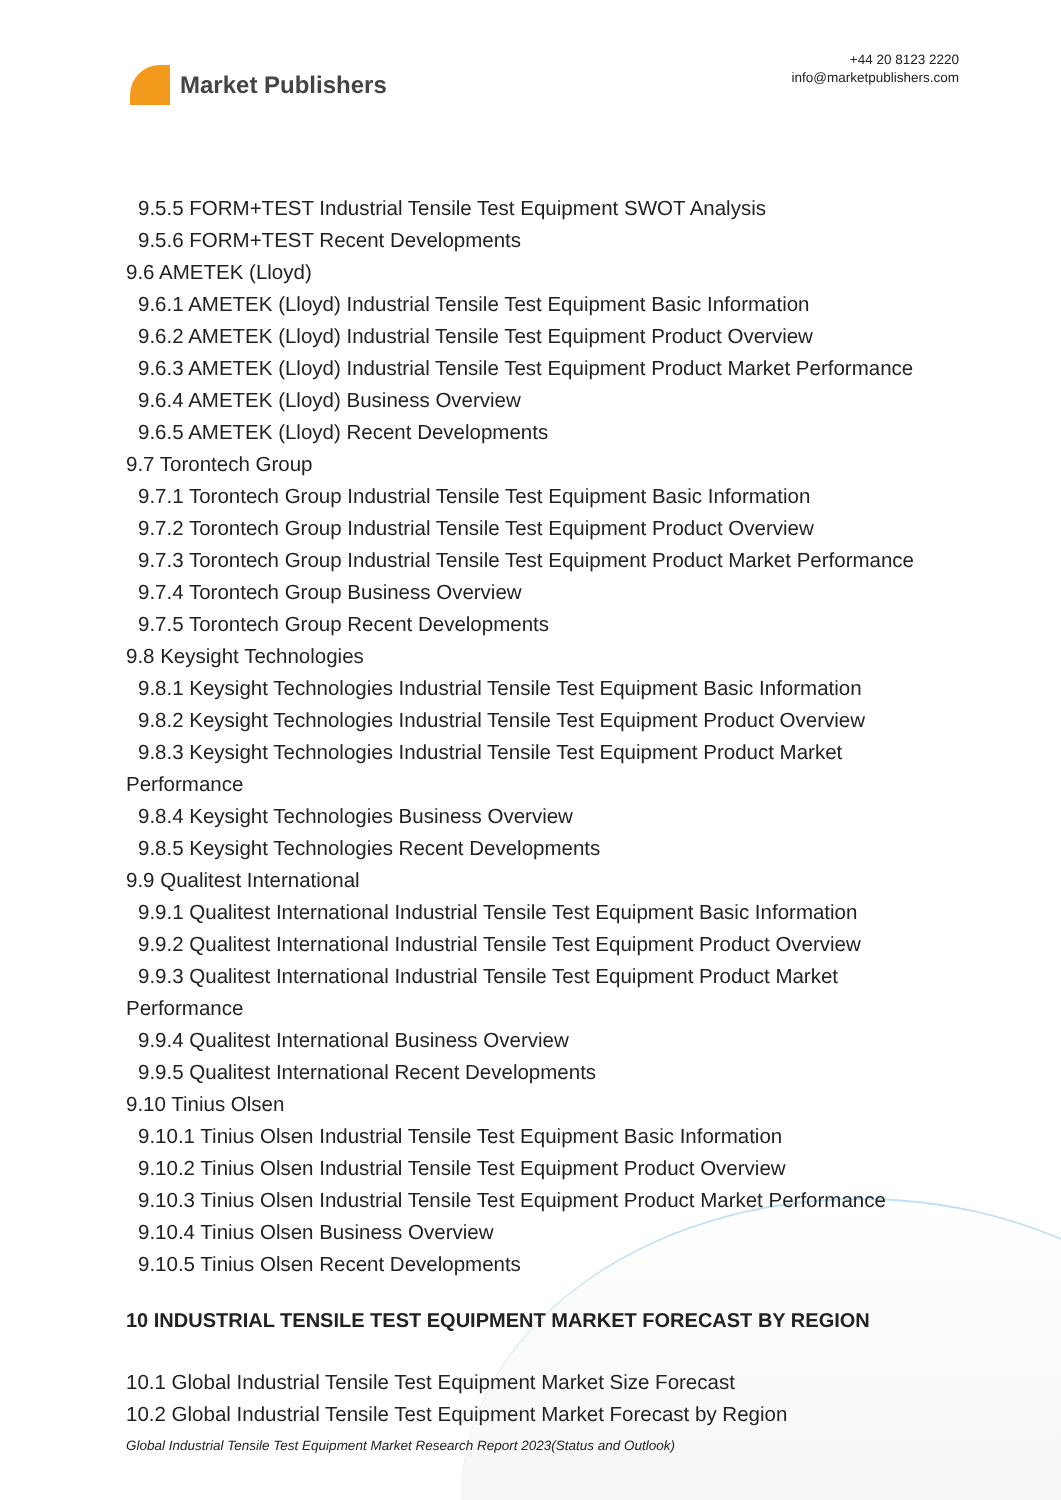Market Publishers
+44 20 8123 2220
info@marketpublishers.com
9.5.5 FORM+TEST Industrial Tensile Test Equipment SWOT Analysis
9.5.6 FORM+TEST Recent Developments
9.6 AMETEK (Lloyd)
9.6.1 AMETEK (Lloyd) Industrial Tensile Test Equipment Basic Information
9.6.2 AMETEK (Lloyd) Industrial Tensile Test Equipment Product Overview
9.6.3 AMETEK (Lloyd) Industrial Tensile Test Equipment Product Market Performance
9.6.4 AMETEK (Lloyd) Business Overview
9.6.5 AMETEK (Lloyd) Recent Developments
9.7 Torontech Group
9.7.1 Torontech Group Industrial Tensile Test Equipment Basic Information
9.7.2 Torontech Group Industrial Tensile Test Equipment Product Overview
9.7.3 Torontech Group Industrial Tensile Test Equipment Product Market Performance
9.7.4 Torontech Group Business Overview
9.7.5 Torontech Group Recent Developments
9.8 Keysight Technologies
9.8.1 Keysight Technologies Industrial Tensile Test Equipment Basic Information
9.8.2 Keysight Technologies Industrial Tensile Test Equipment Product Overview
9.8.3 Keysight Technologies Industrial Tensile Test Equipment Product Market
Performance
9.8.4 Keysight Technologies Business Overview
9.8.5 Keysight Technologies Recent Developments
9.9 Qualitest International
9.9.1 Qualitest International Industrial Tensile Test Equipment Basic Information
9.9.2 Qualitest International Industrial Tensile Test Equipment Product Overview
9.9.3 Qualitest International Industrial Tensile Test Equipment Product Market
Performance
9.9.4 Qualitest International Business Overview
9.9.5 Qualitest International Recent Developments
9.10 Tinius Olsen
9.10.1 Tinius Olsen Industrial Tensile Test Equipment Basic Information
9.10.2 Tinius Olsen Industrial Tensile Test Equipment Product Overview
9.10.3 Tinius Olsen Industrial Tensile Test Equipment Product Market Performance
9.10.4 Tinius Olsen Business Overview
9.10.5 Tinius Olsen Recent Developments
10 INDUSTRIAL TENSILE TEST EQUIPMENT MARKET FORECAST BY REGION
10.1 Global Industrial Tensile Test Equipment Market Size Forecast
10.2 Global Industrial Tensile Test Equipment Market Forecast by Region
Global Industrial Tensile Test Equipment Market Research Report 2023(Status and Outlook)